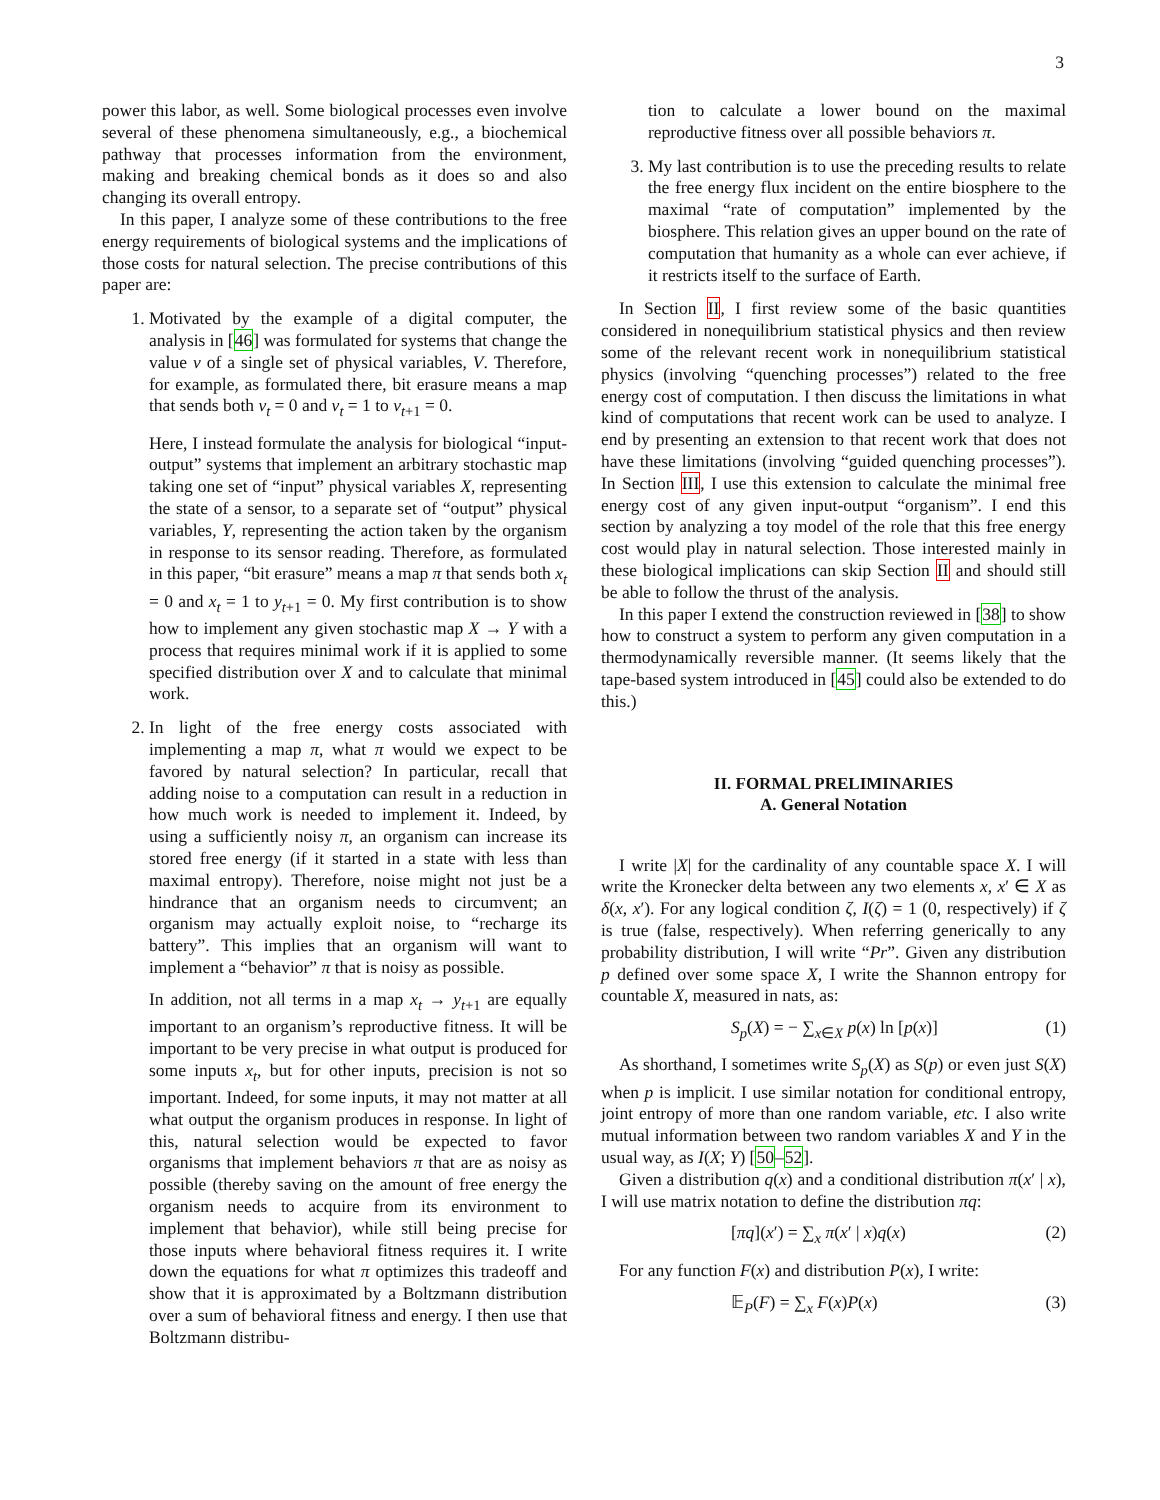3
power this labor, as well. Some biological processes even involve several of these phenomena simultaneously, e.g., a biochemical pathway that processes information from the environment, making and breaking chemical bonds as it does so and also changing its overall entropy.
In this paper, I analyze some of these contributions to the free energy requirements of biological systems and the implications of those costs for natural selection. The precise contributions of this paper are:
1. Motivated by the example of a digital computer, the analysis in [46] was formulated for systems that change the value v of a single set of physical variables, V. Therefore, for example, as formulated there, bit erasure means a map that sends both v<sub>t</sub> = 0 and v<sub>t</sub> = 1 to v<sub>t+1</sub> = 0.
Here, I instead formulate the analysis for biological “input-output” systems that implement an arbitrary stochastic map taking one set of “input” physical variables X, representing the state of a sensor, to a separate set of “output” physical variables, Y, representing the action taken by the organism in response to its sensor reading. Therefore, as formulated in this paper, “bit erasure” means a map π that sends both x<sub>t</sub> = 0 and x<sub>t</sub> = 1 to y<sub>t+1</sub> = 0. My first contribution is to show how to implement any given stochastic map X → Y with a process that requires minimal work if it is applied to some specified distribution over X and to calculate that minimal work.
2. In light of the free energy costs associated with implementing a map π, what π would we expect to be favored by natural selection? In particular, recall that adding noise to a computation can result in a reduction in how much work is needed to implement it. Indeed, by using a sufficiently noisy π, an organism can increase its stored free energy (if it started in a state with less than maximal entropy). Therefore, noise might not just be a hindrance that an organism needs to circumvent; an organism may actually exploit noise, to “recharge its battery”. This implies that an organism will want to implement a “behavior” π that is noisy as possible.
In addition, not all terms in a map x<sub>t</sub> → y<sub>t+1</sub> are equally important to an organism’s reproductive fitness. It will be important to be very precise in what output is produced for some inputs x<sub>t</sub>, but for other inputs, precision is not so important. Indeed, for some inputs, it may not matter at all what output the organism produces in response. In light of this, natural selection would be expected to favor organisms that implement behaviors π that are as noisy as possible (thereby saving on the amount of free energy the organism needs to acquire from its environment to implement that behavior), while still being precise for those inputs where behavioral fitness requires it. I write down the equations for what π optimizes this tradeoff and show that it is approximated by a Boltzmann distribution over a sum of behavioral fitness and energy. I then use that Boltzmann distribu-
tion to calculate a lower bound on the maximal reproductive fitness over all possible behaviors π.
3. My last contribution is to use the preceding results to relate the free energy flux incident on the entire biosphere to the maximal “rate of computation” implemented by the biosphere. This relation gives an upper bound on the rate of computation that humanity as a whole can ever achieve, if it restricts itself to the surface of Earth.
In Section II, I first review some of the basic quantities considered in nonequilibrium statistical physics and then review some of the relevant recent work in nonequilibrium statistical physics (involving “quenching processes”) related to the free energy cost of computation. I then discuss the limitations in what kind of computations that recent work can be used to analyze. I end by presenting an extension to that recent work that does not have these limitations (involving “guided quenching processes”). In Section III, I use this extension to calculate the minimal free energy cost of any given input-output “organism”. I end this section by analyzing a toy model of the role that this free energy cost would play in natural selection. Those interested mainly in these biological implications can skip Section II and should still be able to follow the thrust of the analysis.
In this paper I extend the construction reviewed in [38] to show how to construct a system to perform any given computation in a thermodynamically reversible manner. (It seems likely that the tape-based system introduced in [45] could also be extended to do this.)
II. FORMAL PRELIMINARIES
A. General Notation
I write |X| for the cardinality of any countable space X. I will write the Kronecker delta between any two elements x, x′ ∈ X as δ(x, x′). For any logical condition ζ, I(ζ) = 1 (0, respectively) if ζ is true (false, respectively). When referring generically to any probability distribution, I will write “Pr”. Given any distribution p defined over some space X, I write the Shannon entropy for countable X, measured in nats, as:
S<sub>p</sub>(X) = − ∑<sub>x∈X</sub> p(x) ln [p(x)] (1)
As shorthand, I sometimes write S<sub>p</sub>(X) as S(p) or even just S(X) when p is implicit. I use similar notation for conditional entropy, joint entropy of more than one random variable, etc. I also write mutual information between two random variables X and Y in the usual way, as I(X; Y) [50–52].
Given a distribution q(x) and a conditional distribution π(x′ | x), I will use matrix notation to define the distribution πq:
[πq](x′) = ∑<sub>x</sub> π(x′ | x)q(x) (2)
For any function F(x) and distribution P(x), I write:
𝔼<sub>P</sub>(F) = ∑<sub>x</sub> F(x)P(x) (3)